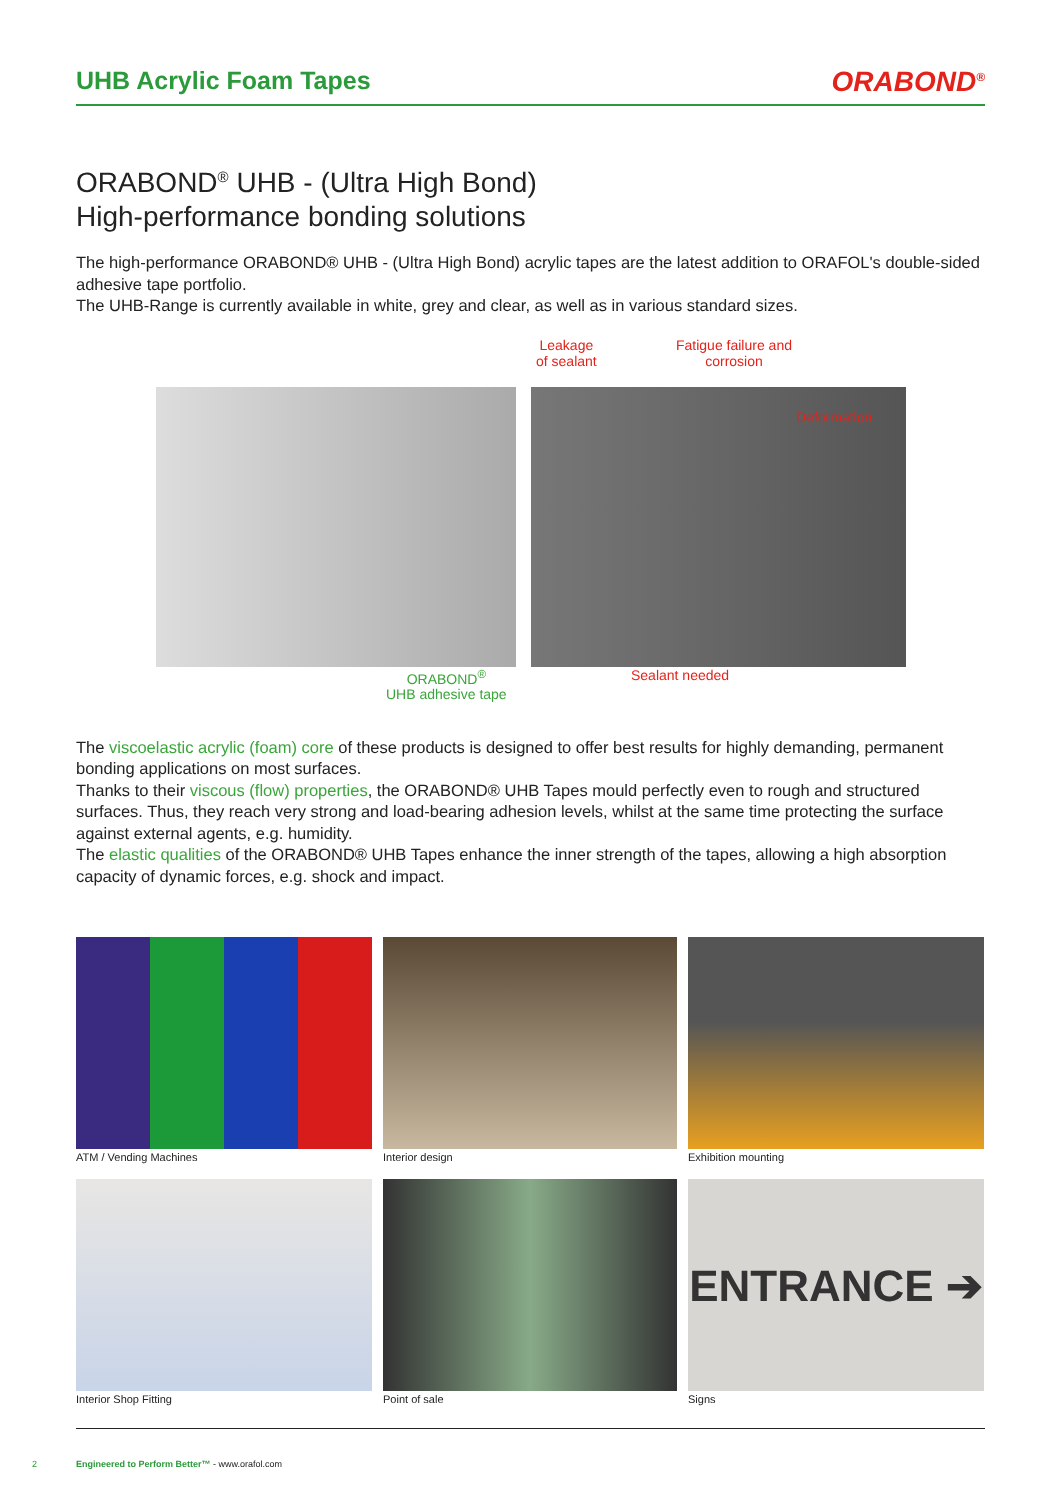UHB Acrylic Foam Tapes ORABOND<sup>®</sup>
ORABOND<sup>®</sup> UHB - (Ultra High Bond)
High-performance bonding solutions
The high-performance ORABOND® UHB - (Ultra High Bond) acrylic tapes are the latest addition to ORAFOL's double-sided adhesive tape portfolio.
The UHB-Range is currently available in white, grey and clear, as well as in various standard sizes.
Leakage
of sealant
Fatigue failure and
corrosion
Deformation
ORABOND<sup>®</sup>
UHB adhesive tape
Sealant needed
The viscoelastic acrylic (foam) core of these products is designed to offer best results for highly demanding, permanent bonding applications on most surfaces.
Thanks to their viscous (flow) properties, the ORABOND® UHB Tapes mould perfectly even to rough and structured surfaces. Thus, they reach very strong and load-bearing adhesion levels, whilst at the same time protecting the surface against external agents, e.g. humidity.
The elastic qualities of the ORABOND® UHB Tapes enhance the inner strength of the tapes, allowing a high absorption capacity of dynamic forces, e.g. shock and impact.
ATM / Vending Machines
Interior design
Exhibition mounting
Interior Shop Fitting
Point of sale
ENTRANCE ➔
Signs
2 Engineered to Perform Better™ - www.orafol.com